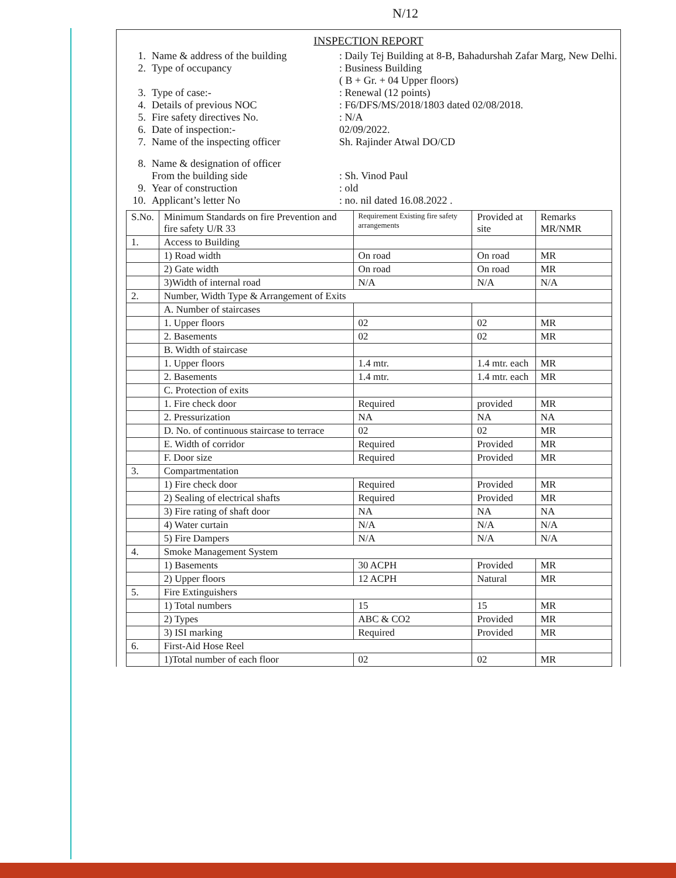N/12
INSPECTION REPORT
1. Name & address of the building: Daily Tej Building at 8-B, Bahadurshah Zafar Marg, New Delhi.
2. Type of occupancy: Business Building
( B + Gr. + 04 Upper floors)
3. Type of case:-: Renewal (12 points)
4. Details of previous NOC: F6/DFS/MS/2018/1803 dated 02/08/2018.
5. Fire safety directives No.: N/A
6. Date of inspection:- 02/09/2022.
7. Name of the inspecting officer Sh. Rajinder Atwal DO/CD
8. Name & designation of officer
From the building side
: Sh. Vinod Paul
9. Year of construction: old
10. Applicant’s letter No: no. nil dated 16.08.2022 .
| S.No. | Minimum Standards on fire Prevention and fire safety U/R 33 | Requirement Existing fire safety arrangements | Provided at site | Remarks MR/NMR |
| --- | --- | --- | --- | --- |
| 1. | Access to Building | | | |
| | 1) Road width | On road | On road | MR |
| | 2) Gate width | On road | On road | MR |
| | 3)Width of internal road | N/A | N/A | N/A |
| 2. | Number, Width Type & Arrangement of Exits | | | |
| | A. Number of staircases | | | |
| | 1. Upper floors | 02 | 02 | MR |
| | 2. Basements | 02 | 02 | MR |
| | B. Width of staircase | | | |
| | 1. Upper floors | 1.4 mtr. | 1.4 mtr. each | MR |
| | 2. Basements | 1.4 mtr. | 1.4 mtr. each | MR |
| | C. Protection of exits | | | |
| | 1. Fire check door | Required | provided | MR |
| | 2. Pressurization | NA | NA | NA |
| | D. No. of continuous staircase to terrace | 02 | 02 | MR |
| | E. Width of corridor | Required | Provided | MR |
| | F. Door size | Required | Provided | MR |
| 3. | Compartmentation | | | |
| | 1) Fire check door | Required | Provided | MR |
| | 2) Sealing of electrical shafts | Required | Provided | MR |
| | 3) Fire rating of shaft door | NA | NA | NA |
| | 4) Water curtain | N/A | N/A | N/A |
| | 5) Fire Dampers | N/A | N/A | N/A |
| 4. | Smoke Management System | | | |
| | 1) Basements | 30 ACPH | Provided | MR |
| | 2) Upper floors | 12 ACPH | Natural | MR |
| 5. | Fire Extinguishers | | | |
| | 1) Total numbers | 15 | 15 | MR |
| | 2) Types | ABC & CO2 | Provided | MR |
| | 3) ISI marking | Required | Provided | MR |
| 6. | First-Aid Hose Reel | | | |
| | 1)Total number of each floor | 02 | 02 | MR |